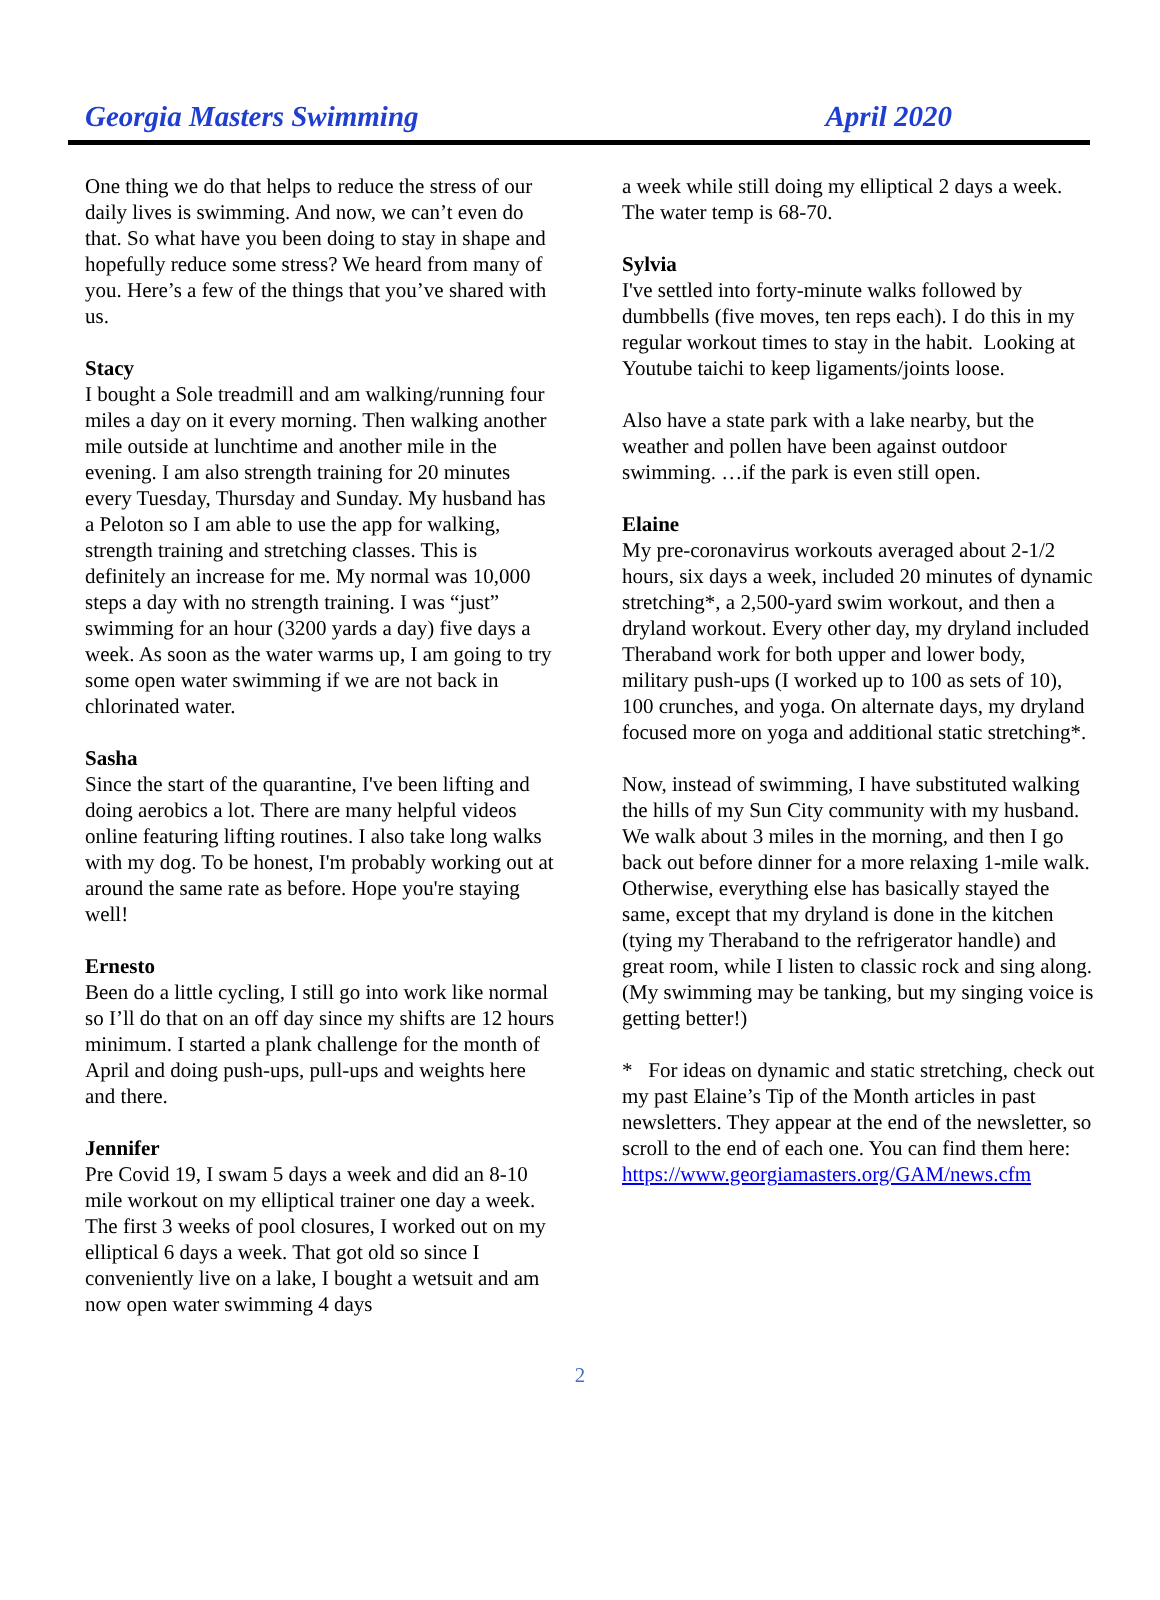Georgia Masters Swimming April 2020
One thing we do that helps to reduce the stress of our daily lives is swimming. And now, we can’t even do that. So what have you been doing to stay in shape and hopefully reduce some stress? We heard from many of you. Here’s a few of the things that you’ve shared with us.
Stacy
I bought a Sole treadmill and am walking/running four miles a day on it every morning. Then walking another mile outside at lunchtime and another mile in the evening. I am also strength training for 20 minutes every Tuesday, Thursday and Sunday. My husband has a Peloton so I am able to use the app for walking, strength training and stretching classes. This is definitely an increase for me. My normal was 10,000 steps a day with no strength training. I was “just” swimming for an hour (3200 yards a day) five days a week. As soon as the water warms up, I am going to try some open water swimming if we are not back in chlorinated water.
Sasha
Since the start of the quarantine, I've been lifting and doing aerobics a lot. There are many helpful videos online featuring lifting routines. I also take long walks with my dog. To be honest, I'm probably working out at around the same rate as before. Hope you're staying well!
Ernesto
Been do a little cycling, I still go into work like normal so I’ll do that on an off day since my shifts are 12 hours minimum. I started a plank challenge for the month of April and doing push-ups, pull-ups and weights here and there.
Jennifer
Pre Covid 19, I swam 5 days a week and did an 8-10 mile workout on my elliptical trainer one day a week. The first 3 weeks of pool closures, I worked out on my elliptical 6 days a week. That got old so since I conveniently live on a lake, I bought a wetsuit and am now open water swimming 4 days
a week while still doing my elliptical 2 days a week. The water temp is 68-70.
Sylvia
I've settled into forty-minute walks followed by dumbbells (five moves, ten reps each). I do this in my regular workout times to stay in the habit. Looking at Youtube taichi to keep ligaments/joints loose.
Also have a state park with a lake nearby, but the weather and pollen have been against outdoor swimming. …if the park is even still open.
Elaine
My pre-coronavirus workouts averaged about 2-1/2 hours, six days a week, included 20 minutes of dynamic stretching*, a 2,500-yard swim workout, and then a dryland workout. Every other day, my dryland included Theraband work for both upper and lower body, military push-ups (I worked up to 100 as sets of 10), 100 crunches, and yoga. On alternate days, my dryland focused more on yoga and additional static stretching*.
Now, instead of swimming, I have substituted walking the hills of my Sun City community with my husband. We walk about 3 miles in the morning, and then I go back out before dinner for a more relaxing 1-mile walk. Otherwise, everything else has basically stayed the same, except that my dryland is done in the kitchen (tying my Theraband to the refrigerator handle) and great room, while I listen to classic rock and sing along. (My swimming may be tanking, but my singing voice is getting better!)
* For ideas on dynamic and static stretching, check out my past Elaine’s Tip of the Month articles in past newsletters. They appear at the end of the newsletter, so scroll to the end of each one. You can find them here: https://www.georgiamasters.org/GAM/news.cfm
2